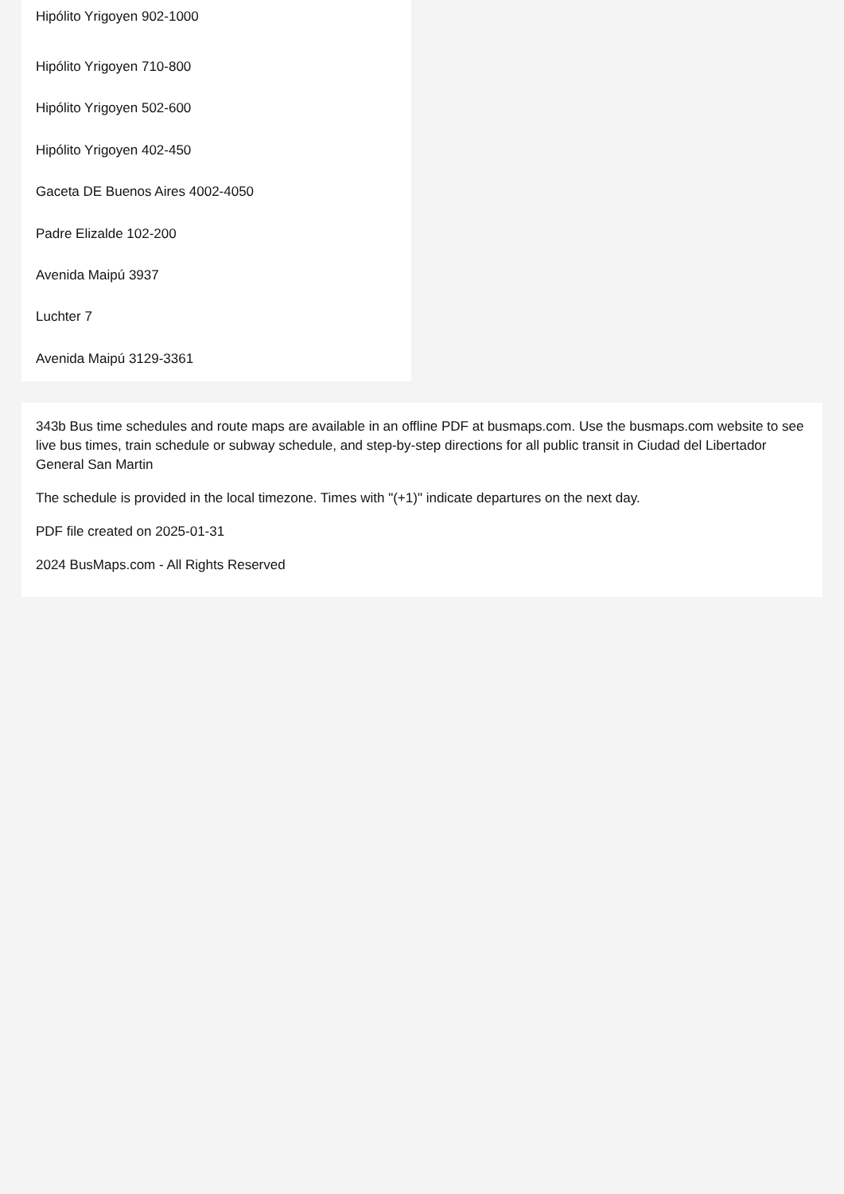Hipólito Yrigoyen 902-1000
Hipólito Yrigoyen 710-800
Hipólito Yrigoyen 502-600
Hipólito Yrigoyen 402-450
Gaceta DE Buenos Aires 4002-4050
Padre Elizalde 102-200
Avenida Maipú 3937
Luchter 7
Avenida Maipú 3129-3361
343b Bus time schedules and route maps are available in an offline PDF at busmaps.com. Use the busmaps.com website to see live bus times, train schedule or subway schedule, and step-by-step directions for all public transit in Ciudad del Libertador General San Martin
The schedule is provided in the local timezone. Times with "(+1)" indicate departures on the next day.
PDF file created on 2025-01-31
2024 BusMaps.com - All Rights Reserved